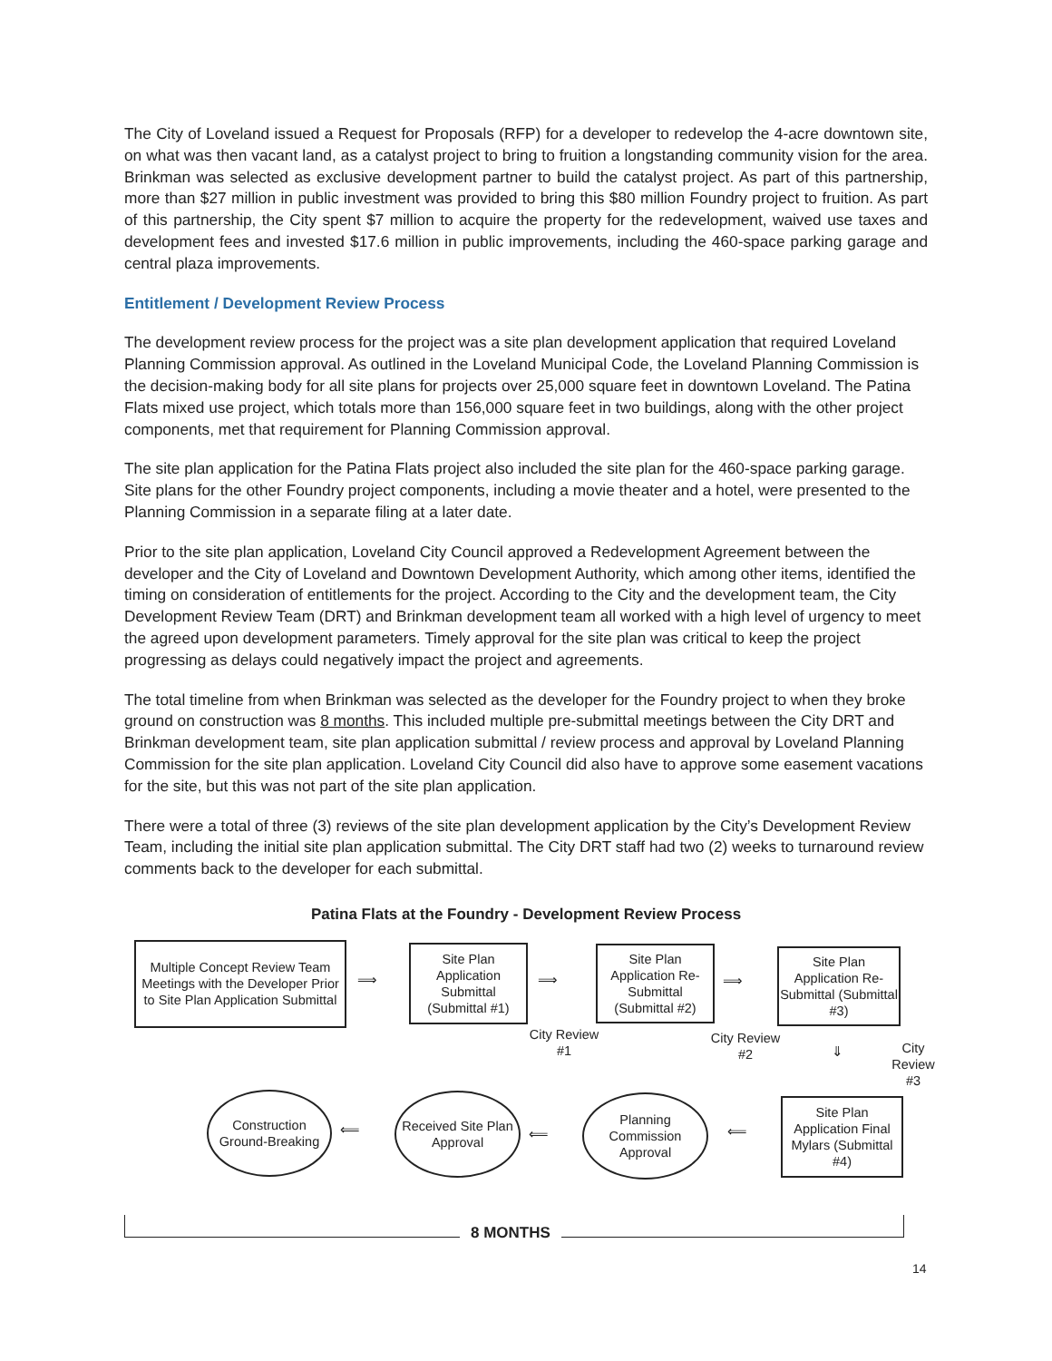The City of Loveland issued a Request for Proposals (RFP) for a developer to redevelop the 4-acre downtown site, on what was then vacant land, as a catalyst project to bring to fruition a longstanding community vision for the area. Brinkman was selected as exclusive development partner to build the catalyst project. As part of this partnership, more than $27 million in public investment was provided to bring this $80 million Foundry project to fruition. As part of this partnership, the City spent $7 million to acquire the property for the redevelopment, waived use taxes and development fees and invested $17.6 million in public improvements, including the 460-space parking garage and central plaza improvements.
Entitlement / Development Review Process
The development review process for the project was a site plan development application that required Loveland Planning Commission approval. As outlined in the Loveland Municipal Code, the Loveland Planning Commission is the decision-making body for all site plans for projects over 25,000 square feet in downtown Loveland. The Patina Flats mixed use project, which totals more than 156,000 square feet in two buildings, along with the other project components, met that requirement for Planning Commission approval.
The site plan application for the Patina Flats project also included the site plan for the 460-space parking garage. Site plans for the other Foundry project components, including a movie theater and a hotel, were presented to the Planning Commission in a separate filing at a later date.
Prior to the site plan application, Loveland City Council approved a Redevelopment Agreement between the developer and the City of Loveland and Downtown Development Authority, which among other items, identified the timing on consideration of entitlements for the project. According to the City and the development team, the City Development Review Team (DRT) and Brinkman development team all worked with a high level of urgency to meet the agreed upon development parameters. Timely approval for the site plan was critical to keep the project progressing as delays could negatively impact the project and agreements.
The total timeline from when Brinkman was selected as the developer for the Foundry project to when they broke ground on construction was 8 months. This included multiple pre-submittal meetings between the City DRT and Brinkman development team, site plan application submittal / review process and approval by Loveland Planning Commission for the site plan application. Loveland City Council did also have to approve some easement vacations for the site, but this was not part of the site plan application.
There were a total of three (3) reviews of the site plan development application by the City’s Development Review Team, including the initial site plan application submittal. The City DRT staff had two (2) weeks to turnaround review comments back to the developer for each submittal.
Patina Flats at the Foundry - Development Review Process
Multiple Concept Review Team Meetings with the Developer Prior to Site Plan Application Submittal
⟹
Site Plan Application Submittal (Submittal #1)
⟹
Site Plan Application Re-Submittal (Submittal #2)
⟹
Site Plan Application Re-Submittal (Submittal #3)
City Review #1
City Review #2
⇓
City Review #3
Construction Ground-Breaking
⟸
Received Site Plan Approval
⟸
Planning Commission Approval
⟸
Site Plan Application Final Mylars (Submittal #4)
8 MONTHS
14